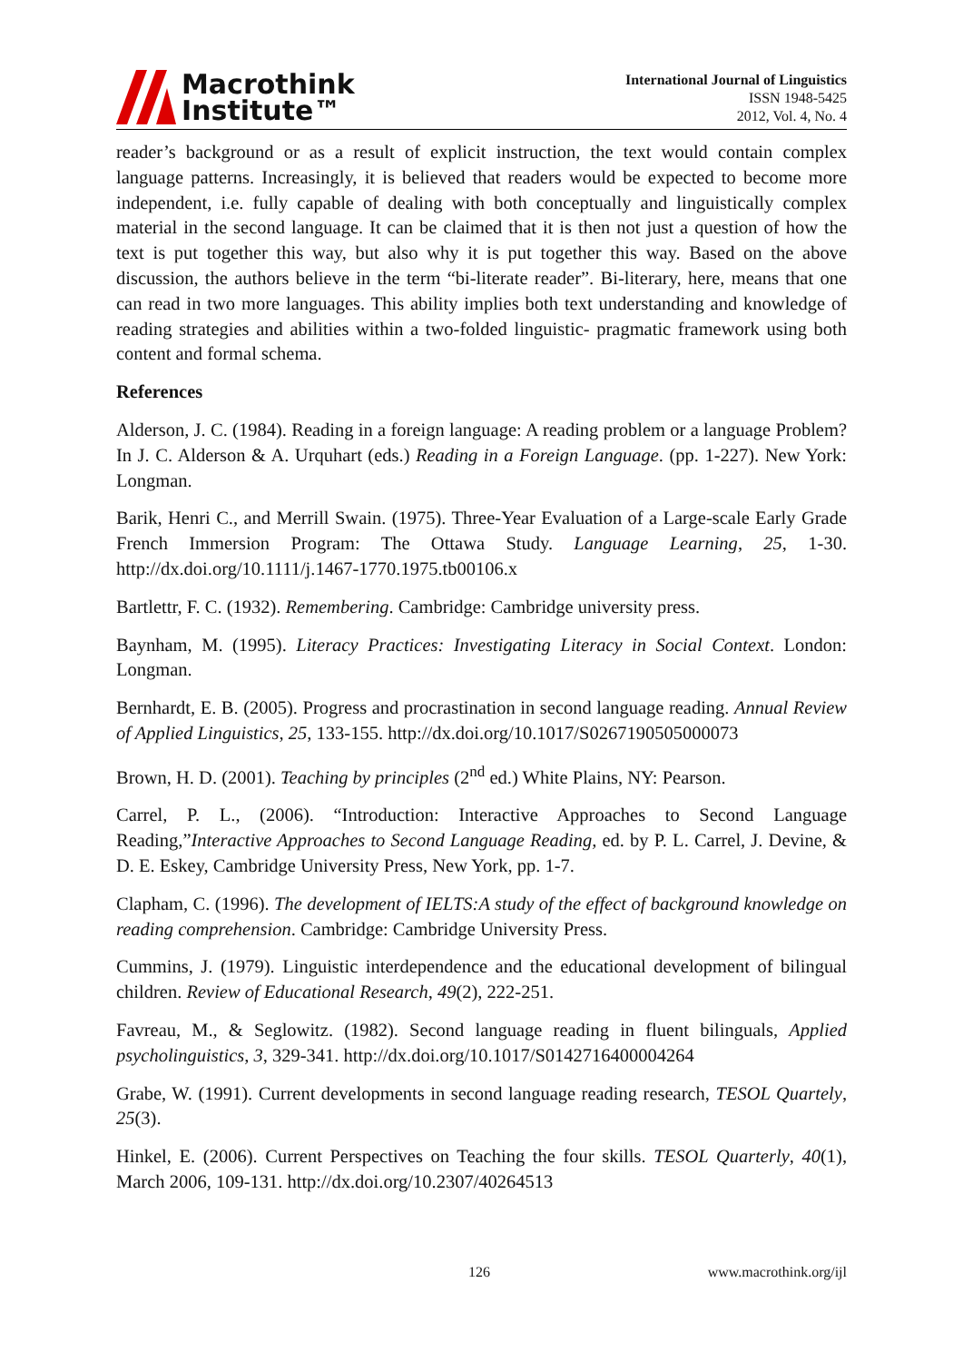Macrothink
Institute™
International Journal of Linguistics
ISSN 1948-5425
2012, Vol. 4, No. 4
reader’s background or as a result of explicit instruction, the text would contain complex language patterns. Increasingly, it is believed that readers would be expected to become more independent, i.e. fully capable of dealing with both conceptually and linguistically complex material in the second language. It can be claimed that it is then not just a question of how the text is put together this way, but also why it is put together this way. Based on the above discussion, the authors believe in the term “bi-literate reader”. Bi-literary, here, means that one can read in two more languages. This ability implies both text understanding and knowledge of reading strategies and abilities within a two-folded linguistic- pragmatic framework using both content and formal schema.
References
Alderson, J. C. (1984). Reading in a foreign language: A reading problem or a language Problem? In J. C. Alderson & A. Urquhart (eds.) Reading in a Foreign Language. (pp. 1-227). New York: Longman.
Barik, Henri C., and Merrill Swain. (1975). Three-Year Evaluation of a Large-scale Early Grade French Immersion Program: The Ottawa Study. Language Learning, 25, 1-30. http://dx.doi.org/10.1111/j.1467-1770.1975.tb00106.x
Bartlettr, F. C. (1932). Remembering. Cambridge: Cambridge university press.
Baynham, M. (1995). Literacy Practices: Investigating Literacy in Social Context. London: Longman.
Bernhardt, E. B. (2005). Progress and procrastination in second language reading. Annual Review of Applied Linguistics, 25, 133-155. http://dx.doi.org/10.1017/S0267190505000073
Brown, H. D. (2001). Teaching by principles (2<sup>nd</sup> ed.) White Plains, NY: Pearson.
Carrel, P. L., (2006). “Introduction: Interactive Approaches to Second Language Reading,”Interactive Approaches to Second Language Reading, ed. by P. L. Carrel, J. Devine, & D. E. Eskey, Cambridge University Press, New York, pp. 1-7.
Clapham, C. (1996). The development of IELTS:A study of the effect of background knowledge on reading comprehension. Cambridge: Cambridge University Press.
Cummins, J. (1979). Linguistic interdependence and the educational development of bilingual children. Review of Educational Research, 49(2), 222-251.
Favreau, M., & Seglowitz. (1982). Second language reading in fluent bilinguals, Applied psycholinguistics, 3, 329-341. http://dx.doi.org/10.1017/S0142716400004264
Grabe, W. (1991). Current developments in second language reading research, TESOL Quartely, 25(3).
Hinkel, E. (2006). Current Perspectives on Teaching the four skills. TESOL Quarterly, 40(1), March 2006, 109-131. http://dx.doi.org/10.2307/40264513
126 www.macrothink.org/ijl